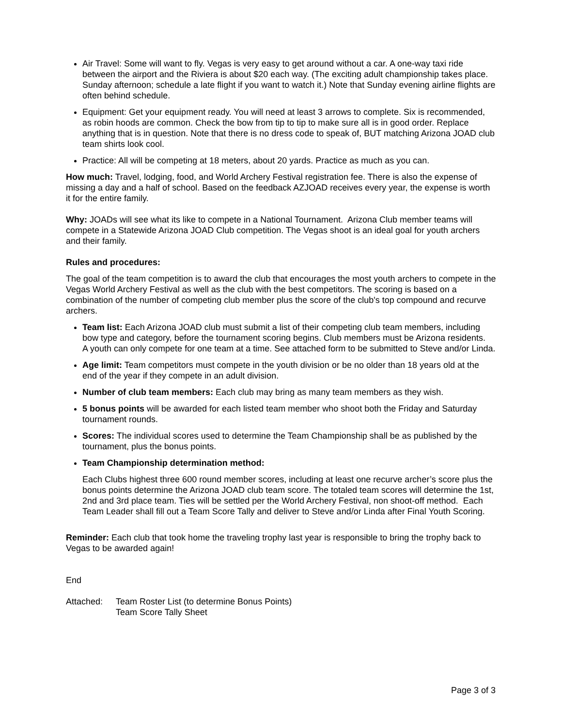Air Travel: Some will want to fly. Vegas is very easy to get around without a car. A one-way taxi ride between the airport and the Riviera is about $20 each way. (The exciting adult championship takes place. Sunday afternoon; schedule a late flight if you want to watch it.) Note that Sunday evening airline flights are often behind schedule.
Equipment: Get your equipment ready. You will need at least 3 arrows to complete. Six is recommended, as robin hoods are common. Check the bow from tip to tip to make sure all is in good order. Replace anything that is in question. Note that there is no dress code to speak of, BUT matching Arizona JOAD club team shirts look cool.
Practice: All will be competing at 18 meters, about 20 yards. Practice as much as you can.
How much: Travel, lodging, food, and World Archery Festival registration fee. There is also the expense of missing a day and a half of school. Based on the feedback AZJOAD receives every year, the expense is worth it for the entire family.
Why: JOADs will see what its like to compete in a National Tournament. Arizona Club member teams will compete in a Statewide Arizona JOAD Club competition. The Vegas shoot is an ideal goal for youth archers and their family.
Rules and procedures:
The goal of the team competition is to award the club that encourages the most youth archers to compete in the Vegas World Archery Festival as well as the club with the best competitors. The scoring is based on a combination of the number of competing club member plus the score of the club's top compound and recurve archers.
Team list: Each Arizona JOAD club must submit a list of their competing club team members, including bow type and category, before the tournament scoring begins. Club members must be Arizona residents. A youth can only compete for one team at a time. See attached form to be submitted to Steve and/or Linda.
Age limit: Team competitors must compete in the youth division or be no older than 18 years old at the end of the year if they compete in an adult division.
Number of club team members: Each club may bring as many team members as they wish.
5 bonus points will be awarded for each listed team member who shoot both the Friday and Saturday tournament rounds.
Scores: The individual scores used to determine the Team Championship shall be as published by the tournament, plus the bonus points.
Team Championship determination method:
Each Clubs highest three 600 round member scores, including at least one recurve archer’s score plus the bonus points determine the Arizona JOAD club team score. The totaled team scores will determine the 1st, 2nd and 3rd place team. Ties will be settled per the World Archery Festival, non shoot-off method. Each Team Leader shall fill out a Team Score Tally and deliver to Steve and/or Linda after Final Youth Scoring.
Reminder: Each club that took home the traveling trophy last year is responsible to bring the trophy back to Vegas to be awarded again!
End
Attached: Team Roster List (to determine Bonus Points)
Team Score Tally Sheet
Page 3 of 3